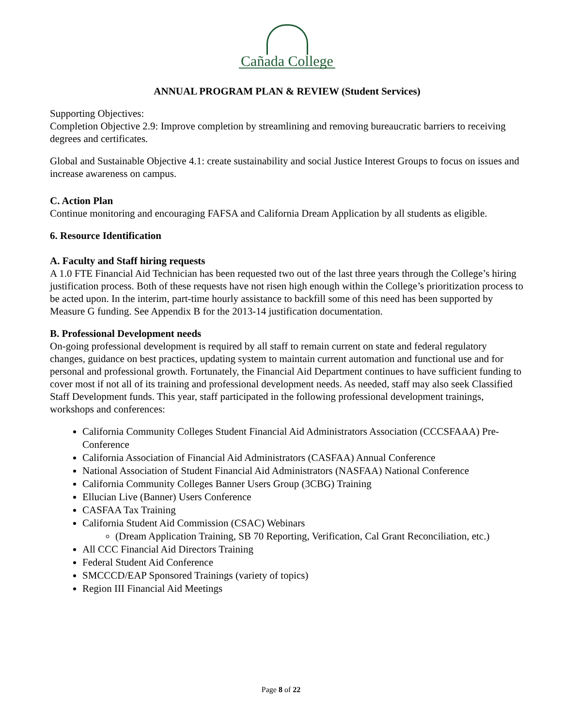Cañada College
ANNUAL PROGRAM PLAN & REVIEW (Student Services)
Supporting Objectives:
Completion Objective 2.9: Improve completion by streamlining and removing bureaucratic barriers to receiving degrees and certificates.
Global and Sustainable Objective 4.1: create sustainability and social Justice Interest Groups to focus on issues and increase awareness on campus.
C. Action Plan
Continue monitoring and encouraging FAFSA and California Dream Application by all students as eligible.
6. Resource Identification
A. Faculty and Staff hiring requests
A 1.0 FTE Financial Aid Technician has been requested two out of the last three years through the College’s hiring justification process. Both of these requests have not risen high enough within the College’s prioritization process to be acted upon. In the interim, part-time hourly assistance to backfill some of this need has been supported by Measure G funding. See Appendix B for the 2013-14 justification documentation.
B. Professional Development needs
On-going professional development is required by all staff to remain current on state and federal regulatory changes, guidance on best practices, updating system to maintain current automation and functional use and for personal and professional growth. Fortunately, the Financial Aid Department continues to have sufficient funding to cover most if not all of its training and professional development needs. As needed, staff may also seek Classified Staff Development funds. This year, staff participated in the following professional development trainings, workshops and conferences:
California Community Colleges Student Financial Aid Administrators Association (CCCSFAAA) Pre-Conference
California Association of Financial Aid Administrators (CASFAA) Annual Conference
National Association of Student Financial Aid Administrators (NASFAA) National Conference
California Community Colleges Banner Users Group (3CBG) Training
Ellucian Live (Banner) Users Conference
CASFAA Tax Training
California Student Aid Commission (CSAC) Webinars
(Dream Application Training, SB 70 Reporting, Verification, Cal Grant Reconciliation, etc.)
All CCC Financial Aid Directors Training
Federal Student Aid Conference
SMCCCD/EAP Sponsored Trainings (variety of topics)
Region III Financial Aid Meetings
Page 8 of 22